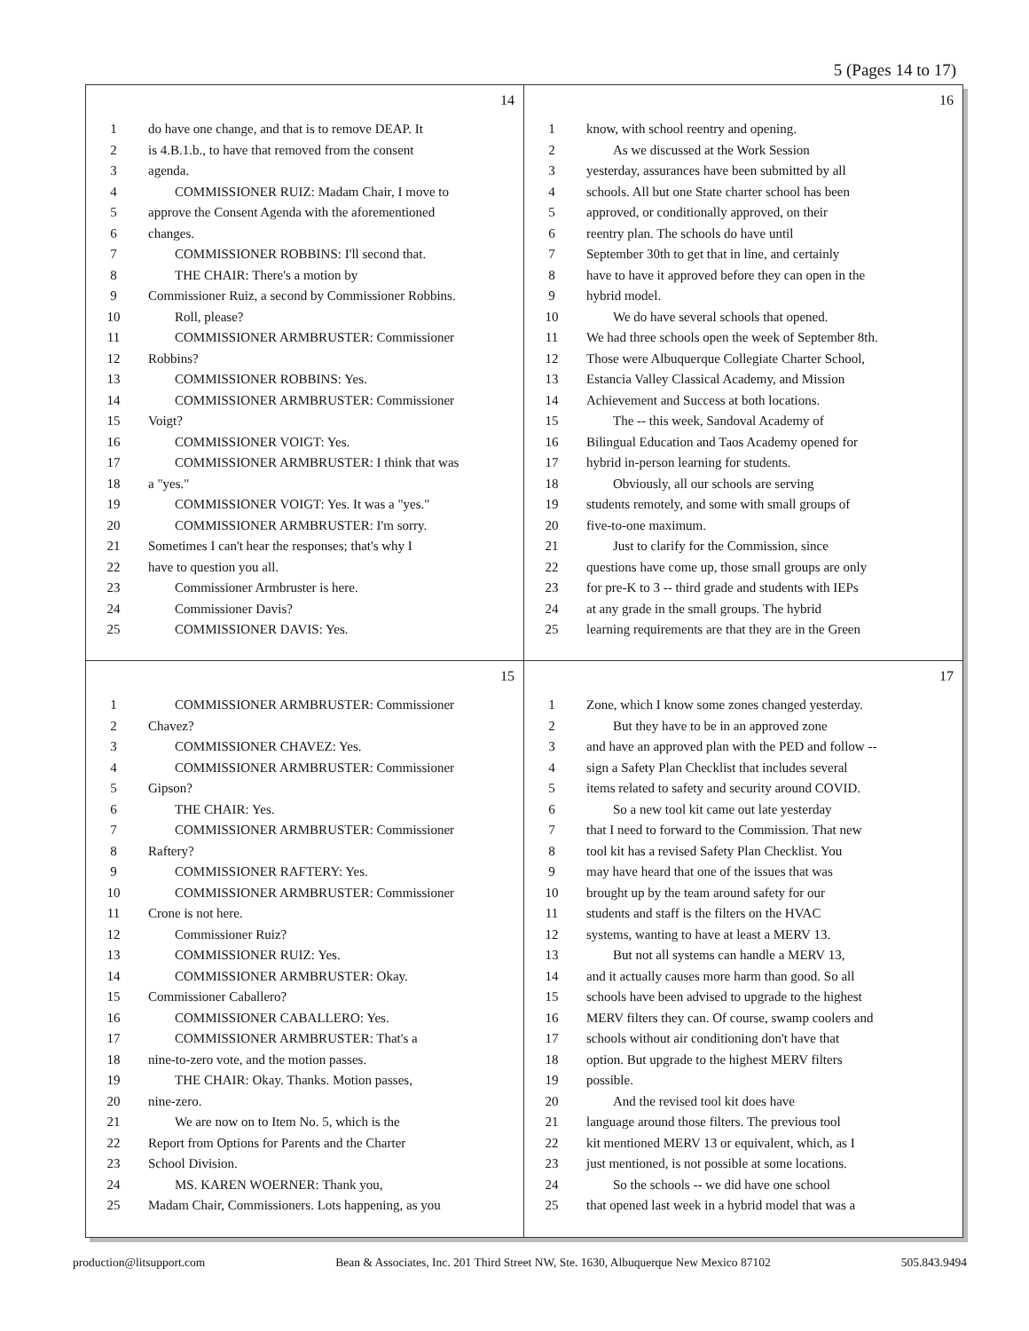5 (Pages 14 to 17)
14
1 do have one change, and that is to remove DEAP. It
2 is 4.B.1.b., to have that removed from the consent
3 agenda.
4  COMMISSIONER RUIZ: Madam Chair, I move to
5 approve the Consent Agenda with the aforementioned
6 changes.
7  COMMISSIONER ROBBINS: I'll second that.
8  THE CHAIR: There's a motion by
9 Commissioner Ruiz, a second by Commissioner Robbins.
10  Roll, please?
11  COMMISSIONER ARMBRUSTER: Commissioner
12 Robbins?
13  COMMISSIONER ROBBINS: Yes.
14  COMMISSIONER ARMBRUSTER: Commissioner
15 Voigt?
16  COMMISSIONER VOIGT: Yes.
17  COMMISSIONER ARMBRUSTER: I think that was
18 a "yes."
19  COMMISSIONER VOIGT: Yes. It was a "yes."
20  COMMISSIONER ARMBRUSTER: I'm sorry.
21 Sometimes I can't hear the responses; that's why I
22 have to question you all.
23  Commissioner Armbruster is here.
24  Commissioner Davis?
25  COMMISSIONER DAVIS: Yes.
16
1 know, with school reentry and opening.
2  As we discussed at the Work Session
3 yesterday, assurances have been submitted by all
4 schools. All but one State charter school has been
5 approved, or conditionally approved, on their
6 reentry plan. The schools do have until
7 September 30th to get that in line, and certainly
8 have to have it approved before they can open in the
9 hybrid model.
10  We do have several schools that opened.
11 We had three schools open the week of September 8th.
12 Those were Albuquerque Collegiate Charter School,
13 Estancia Valley Classical Academy, and Mission
14 Achievement and Success at both locations.
15  The -- this week, Sandoval Academy of
16 Bilingual Education and Taos Academy opened for
17 hybrid in-person learning for students.
18  Obviously, all our schools are serving
19 students remotely, and some with small groups of
20 five-to-one maximum.
21  Just to clarify for the Commission, since
22 questions have come up, those small groups are only
23 for pre-K to 3 -- third grade and students with IEPs
24 at any grade in the small groups. The hybrid
25 learning requirements are that they are in the Green
15
1  COMMISSIONER ARMBRUSTER: Commissioner
2 Chavez?
3  COMMISSIONER CHAVEZ: Yes.
4  COMMISSIONER ARMBRUSTER: Commissioner
5 Gipson?
6  THE CHAIR: Yes.
7  COMMISSIONER ARMBRUSTER: Commissioner
8 Raftery?
9  COMMISSIONER RAFTERY: Yes.
10  COMMISSIONER ARMBRUSTER: Commissioner
11 Crone is not here.
12  Commissioner Ruiz?
13  COMMISSIONER RUIZ: Yes.
14  COMMISSIONER ARMBRUSTER: Okay.
15 Commissioner Caballero?
16  COMMISSIONER CABALLERO: Yes.
17  COMMISSIONER ARMBRUSTER: That's a
18 nine-to-zero vote, and the motion passes.
19  THE CHAIR: Okay. Thanks. Motion passes,
20 nine-zero.
21  We are now on to Item No. 5, which is the
22 Report from Options for Parents and the Charter
23 School Division.
24  MS. KAREN WOERNER: Thank you,
25 Madam Chair, Commissioners. Lots happening, as you
17
1 Zone, which I know some zones changed yesterday.
2  But they have to be in an approved zone
3 and have an approved plan with the PED and follow --
4 sign a Safety Plan Checklist that includes several
5 items related to safety and security around COVID.
6  So a new tool kit came out late yesterday
7 that I need to forward to the Commission. That new
8 tool kit has a revised Safety Plan Checklist. You
9 may have heard that one of the issues that was
10 brought up by the team around safety for our
11 students and staff is the filters on the HVAC
12 systems, wanting to have at least a MERV 13.
13  But not all systems can handle a MERV 13,
14 and it actually causes more harm than good. So all
15 schools have been advised to upgrade to the highest
16 MERV filters they can. Of course, swamp coolers and
17 schools without air conditioning don't have that
18 option. But upgrade to the highest MERV filters
19 possible.
20  And the revised tool kit does have
21 language around those filters. The previous tool
22 kit mentioned MERV 13 or equivalent, which, as I
23 just mentioned, is not possible at some locations.
24  So the schools -- we did have one school
25 that opened last week in a hybrid model that was a
production@litsupport.com Bean & Associates, Inc. 201 Third Street NW, Ste. 1630, Albuquerque New Mexico 87102 505.843.9494